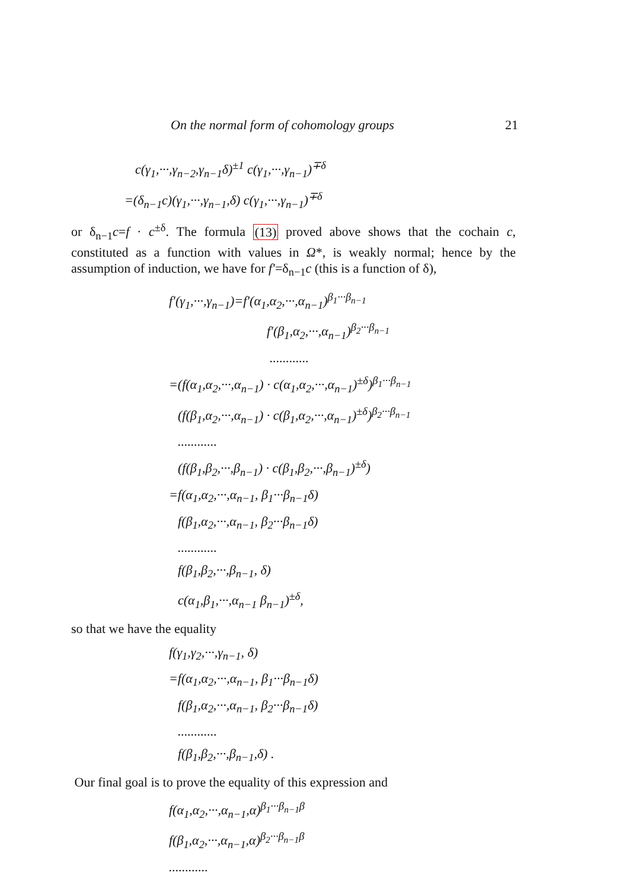On the normal form of cohomology groups 21
c(γ<sub>1</sub>,···,γ<sub>n−2</sub>,γ<sub>n−1</sub>δ)<sup>±1</sup> c(γ<sub>1</sub>,···,γ<sub>n−1</sub>)<sup>∓δ</sup>
=(δ<sub>n−1</sub>c)(γ<sub>1</sub>,···,γ<sub>n−1</sub>,δ) c(γ<sub>1</sub>,···,γ<sub>n−1</sub>)<sup>∓δ</sup>
or δ<sub>n−1</sub>c=f · c<sup>±δ</sup>. The formula (13) proved above shows that the cochain c, constituted as a function with values in Ω*, is weakly normal; hence by the assumption of induction, we have for f′=δ<sub>n−1</sub>c (this is a function of δ),
f′(γ<sub>1</sub>,···,γ<sub>n−1</sub>)=f′(α<sub>1</sub>,α<sub>2</sub>,···,α<sub>n−1</sub>)<sup>β<sub>1</sub>···β<sub>n−1</sub></sup>
f′(β<sub>1</sub>,α<sub>2</sub>,···,α<sub>n−1</sub>)<sup>β<sub>2</sub>···β<sub>n−1</sub></sup>
............
=(f(α<sub>1</sub>,α<sub>2</sub>,···,α<sub>n−1</sub>) · c(α<sub>1</sub>,α<sub>2</sub>,···,α<sub>n−1</sub>)<sup>±δ</sup>)<sup>β<sub>1</sub>···β<sub>n−1</sub></sup>
(f(β<sub>1</sub>,α<sub>2</sub>,···,α<sub>n−1</sub>) · c(β<sub>1</sub>,α<sub>2</sub>,···,α<sub>n−1</sub>)<sup>±δ</sup>)<sup>β<sub>2</sub>···β<sub>n−1</sub></sup>
............
(f(β<sub>1</sub>,β<sub>2</sub>,···,β<sub>n−1</sub>) · c(β<sub>1</sub>,β<sub>2</sub>,···,β<sub>n−1</sub>)<sup>±δ</sup>)
=f(α<sub>1</sub>,α<sub>2</sub>,···,α<sub>n−1</sub>, β<sub>1</sub>···β<sub>n−1</sub>δ)
f(β<sub>1</sub>,α<sub>2</sub>,···,α<sub>n−1</sub>, β<sub>2</sub>···β<sub>n−1</sub>δ)
............
f(β<sub>1</sub>,β<sub>2</sub>,···,β<sub>n−1</sub>, δ)
c(α<sub>1</sub>,β<sub>1</sub>,···,α<sub>n−1</sub> β<sub>n−1</sub>)<sup>±δ</sup>,
so that we have the equality
f(γ<sub>1</sub>,γ<sub>2</sub>,···,γ<sub>n−1</sub>, δ)
=f(α<sub>1</sub>,α<sub>2</sub>,···,α<sub>n−1</sub>, β<sub>1</sub>···β<sub>n−1</sub>δ)
f(β<sub>1</sub>,α<sub>2</sub>,···,α<sub>n−1</sub>, β<sub>2</sub>···β<sub>n−1</sub>δ)
............
f(β<sub>1</sub>,β<sub>2</sub>,···,β<sub>n−1</sub>,δ) .
Our final goal is to prove the equality of this expression and
f(α<sub>1</sub>,α<sub>2</sub>,···,α<sub>n−1</sub>,α)<sup>β<sub>1</sub>···β<sub>n−1</sub>β</sup>
f(β<sub>1</sub>,α<sub>2</sub>,···,α<sub>n−1</sub>,α)<sup>β<sub>2</sub>···β<sub>n−1</sub>β</sup>
............